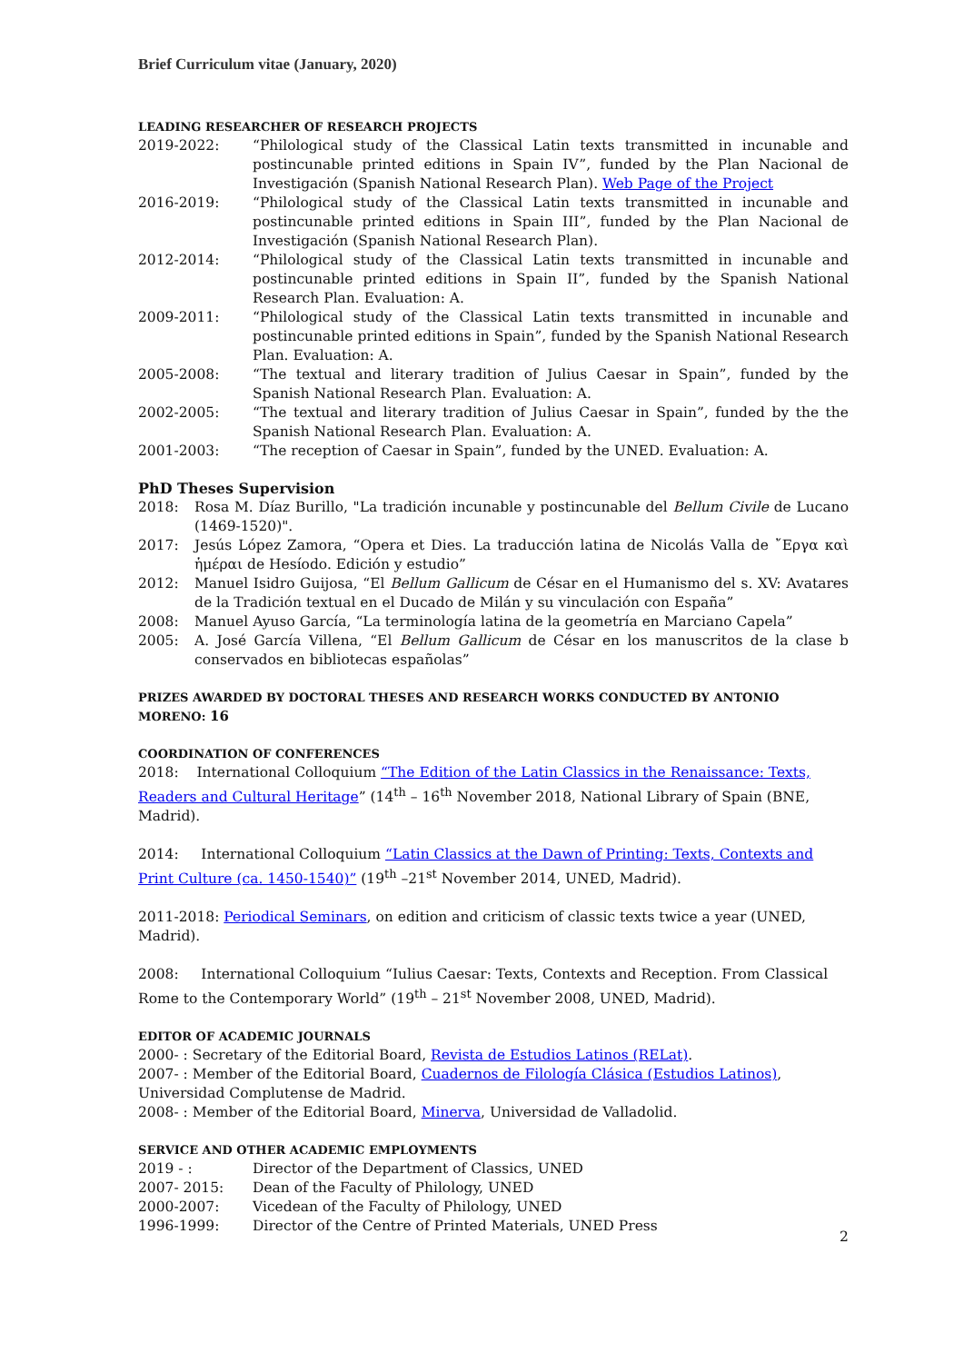Brief Curriculum vitae (January, 2020)
LEADING RESEARCHER OF RESEARCH PROJECTS
2019-2022: “Philological study of the Classical Latin texts transmitted in incunable and postincunable printed editions in Spain IV”, funded by the Plan Nacional de Investigación (Spanish National Research Plan). Web Page of the Project
2016-2019: “Philological study of the Classical Latin texts transmitted in incunable and postincunable printed editions in Spain III”, funded by the Plan Nacional de Investigación (Spanish National Research Plan).
2012-2014: “Philological study of the Classical Latin texts transmitted in incunable and postincunable printed editions in Spain II”, funded by the Spanish National Research Plan. Evaluation: A.
2009-2011: “Philological study of the Classical Latin texts transmitted in incunable and postincunable printed editions in Spain”, funded by the Spanish National Research Plan. Evaluation: A.
2005-2008: “The textual and literary tradition of Julius Caesar in Spain”, funded by the Spanish National Research Plan. Evaluation: A.
2002-2005: “The textual and literary tradition of Julius Caesar in Spain”, funded by the the Spanish National Research Plan. Evaluation: A.
2001-2003: “The reception of Caesar in Spain”, funded by the UNED. Evaluation: A.
PhD Theses Supervision
2018: Rosa M. Díaz Burillo, "La tradición incunable y postincunable del Bellum Civile de Lucano (1469-1520)".
2017: Jesús López Zamora, “Opera et Dies. La traducción latina de Nicolás Valla de ῎Εργα καὶ ἡμέραι de Hesíodo. Edición y estudio”
2012: Manuel Isidro Guijosa, “El Bellum Gallicum de César en el Humanismo del s. XV: Avatares de la Tradición textual en el Ducado de Milán y su vinculación con España”
2008: Manuel Ayuso García, “La terminología latina de la geometría en Marciano Capela”
2005: A. José García Villena, “El Bellum Gallicum de César en los manuscritos de la clase b conservados en bibliotecas españolas”
PRIZES AWARDED BY DOCTORAL THESES AND RESEARCH WORKS CONDUCTED BY ANTONIO MORENO: 16
COORDINATION OF CONFERENCES
2018: International Colloquium “The Edition of the Latin Classics in the Renaissance: Texts, Readers and Cultural Heritage” (14<sup>th</sup> – 16<sup>th</sup> November 2018, National Library of Spain (BNE, Madrid).
2014: International Colloquium “Latin Classics at the Dawn of Printing: Texts, Contexts and Print Culture (ca. 1450-1540)” (19<sup>th</sup> –21<sup>st</sup> November 2014, UNED, Madrid).
2011-2018: Periodical Seminars, on edition and criticism of classic texts twice a year (UNED, Madrid).
2008: International Colloquium “Iulius Caesar: Texts, Contexts and Reception. From Classical Rome to the Contemporary World” (19<sup>th</sup> – 21<sup>st</sup> November 2008, UNED, Madrid).
EDITOR OF ACADEMIC JOURNALS
2000- : Secretary of the Editorial Board, Revista de Estudios Latinos (RELat).
2007- : Member of the Editorial Board, Cuadernos de Filología Clásica (Estudios Latinos), Universidad Complutense de Madrid.
2008- : Member of the Editorial Board, Minerva, Universidad de Valladolid.
SERVICE AND OTHER ACADEMIC EMPLOYMENTS
2019 - : Director of the Department of Classics, UNED
2007- 2015: Dean of the Faculty of Philology, UNED
2000-2007: Vicedean of the Faculty of Philology, UNED
1996-1999: Director of the Centre of Printed Materials, UNED Press
2